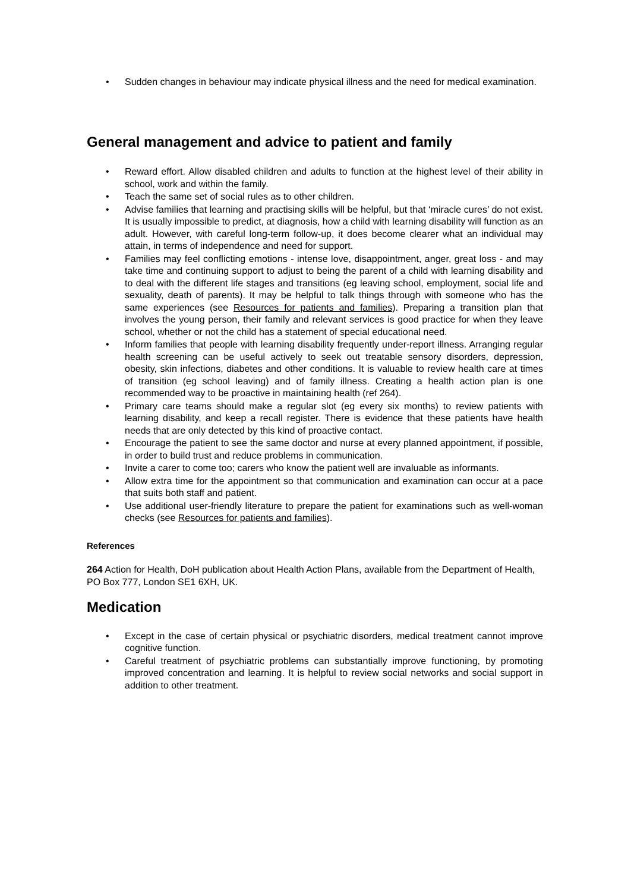• Sudden changes in behaviour may indicate physical illness and the need for medical examination.
General management and advice to patient and family
• Reward effort. Allow disabled children and adults to function at the highest level of their ability in school, work and within the family.
• Teach the same set of social rules as to other children.
• Advise families that learning and practising skills will be helpful, but that ‘miracle cures’ do not exist. It is usually impossible to predict, at diagnosis, how a child with learning disability will function as an adult. However, with careful long-term follow-up, it does become clearer what an individual may attain, in terms of independence and need for support.
• Families may feel conflicting emotions - intense love, disappointment, anger, great loss - and may take time and continuing support to adjust to being the parent of a child with learning disability and to deal with the different life stages and transitions (eg leaving school, employment, social life and sexuality, death of parents). It may be helpful to talk things through with someone who has the same experiences (see Resources for patients and families). Preparing a transition plan that involves the young person, their family and relevant services is good practice for when they leave school, whether or not the child has a statement of special educational need.
• Inform families that people with learning disability frequently under-report illness. Arranging regular health screening can be useful actively to seek out treatable sensory disorders, depression, obesity, skin infections, diabetes and other conditions. It is valuable to review health care at times of transition (eg school leaving) and of family illness. Creating a health action plan is one recommended way to be proactive in maintaining health (ref 264).
• Primary care teams should make a regular slot (eg every six months) to review patients with learning disability, and keep a recall register. There is evidence that these patients have health needs that are only detected by this kind of proactive contact.
• Encourage the patient to see the same doctor and nurse at every planned appointment, if possible, in order to build trust and reduce problems in communication.
• Invite a carer to come too; carers who know the patient well are invaluable as informants.
• Allow extra time for the appointment so that communication and examination can occur at a pace that suits both staff and patient.
• Use additional user-friendly literature to prepare the patient for examinations such as well-woman checks (see Resources for patients and families).
References
264 Action for Health, DoH publication about Health Action Plans, available from the Department of Health, PO Box 777, London SE1 6XH, UK.
Medication
• Except in the case of certain physical or psychiatric disorders, medical treatment cannot improve cognitive function.
• Careful treatment of psychiatric problems can substantially improve functioning, by promoting improved concentration and learning. It is helpful to review social networks and social support in addition to other treatment.